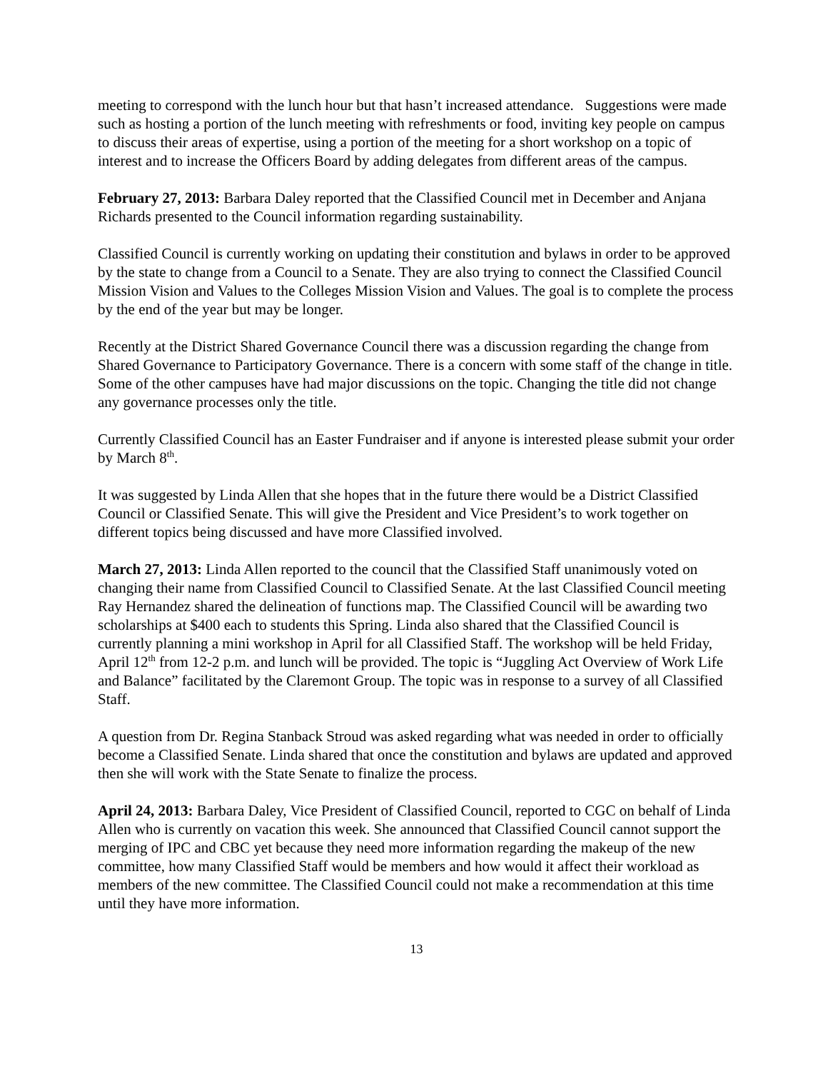meeting to correspond with the lunch hour but that hasn’t increased attendance. Suggestions were made such as hosting a portion of the lunch meeting with refreshments or food, inviting key people on campus to discuss their areas of expertise, using a portion of the meeting for a short workshop on a topic of interest and to increase the Officers Board by adding delegates from different areas of the campus.
February 27, 2013: Barbara Daley reported that the Classified Council met in December and Anjana Richards presented to the Council information regarding sustainability.
Classified Council is currently working on updating their constitution and bylaws in order to be approved by the state to change from a Council to a Senate. They are also trying to connect the Classified Council Mission Vision and Values to the Colleges Mission Vision and Values. The goal is to complete the process by the end of the year but may be longer.
Recently at the District Shared Governance Council there was a discussion regarding the change from Shared Governance to Participatory Governance. There is a concern with some staff of the change in title. Some of the other campuses have had major discussions on the topic. Changing the title did not change any governance processes only the title.
Currently Classified Council has an Easter Fundraiser and if anyone is interested please submit your order by March 8<sup>th</sup>.
It was suggested by Linda Allen that she hopes that in the future there would be a District Classified Council or Classified Senate. This will give the President and Vice President’s to work together on different topics being discussed and have more Classified involved.
March 27, 2013: Linda Allen reported to the council that the Classified Staff unanimously voted on changing their name from Classified Council to Classified Senate. At the last Classified Council meeting Ray Hernandez shared the delineation of functions map. The Classified Council will be awarding two scholarships at $400 each to students this Spring. Linda also shared that the Classified Council is currently planning a mini workshop in April for all Classified Staff. The workshop will be held Friday, April 12<sup>th</sup> from 12-2 p.m. and lunch will be provided. The topic is “Juggling Act Overview of Work Life and Balance” facilitated by the Claremont Group. The topic was in response to a survey of all Classified Staff.
A question from Dr. Regina Stanback Stroud was asked regarding what was needed in order to officially become a Classified Senate. Linda shared that once the constitution and bylaws are updated and approved then she will work with the State Senate to finalize the process.
April 24, 2013: Barbara Daley, Vice President of Classified Council, reported to CGC on behalf of Linda Allen who is currently on vacation this week. She announced that Classified Council cannot support the merging of IPC and CBC yet because they need more information regarding the makeup of the new committee, how many Classified Staff would be members and how would it affect their workload as members of the new committee. The Classified Council could not make a recommendation at this time until they have more information.
13